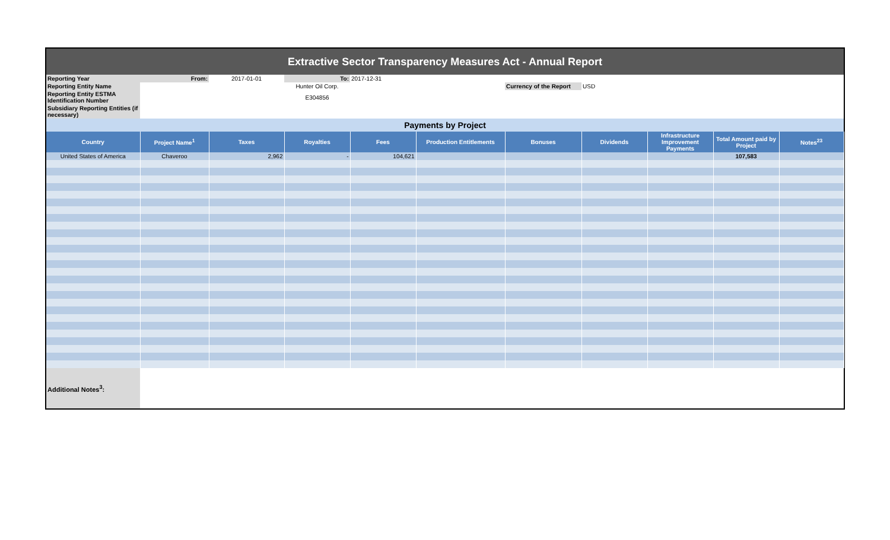| Extractive Sector Transparency Measures Act - Annual Report | | | | | | | | | | |
| Reporting Year | From: | 2017-01-01 | To: | 2017-12-31 | | | | | | |
| Reporting Entity Name | | | Hunter Oil Corp. | | | Currency of the Report | USD | | | |
| Reporting Entity ESTMA Identification Number | | | E304856 | | | | | | | |
| Subsidiary Reporting Entities (if necessary) | | | | | | | | | | |
| Payments by Project | | | | | | | | | | |
| Country | Project Name<sup>1</sup> | Taxes | Royalties | Fees | Production Entitlements | Bonuses | Dividends | Infrastructure Improvement Payments | Total Amount paid by Project | Notes<sup>23</sup> |
| United States of America | Chaveroo | 2,962 | - | 104,621 | | | | | 107,583 | |
| Additional Notes<sup>3</sup>: | | | | | | | | | | |